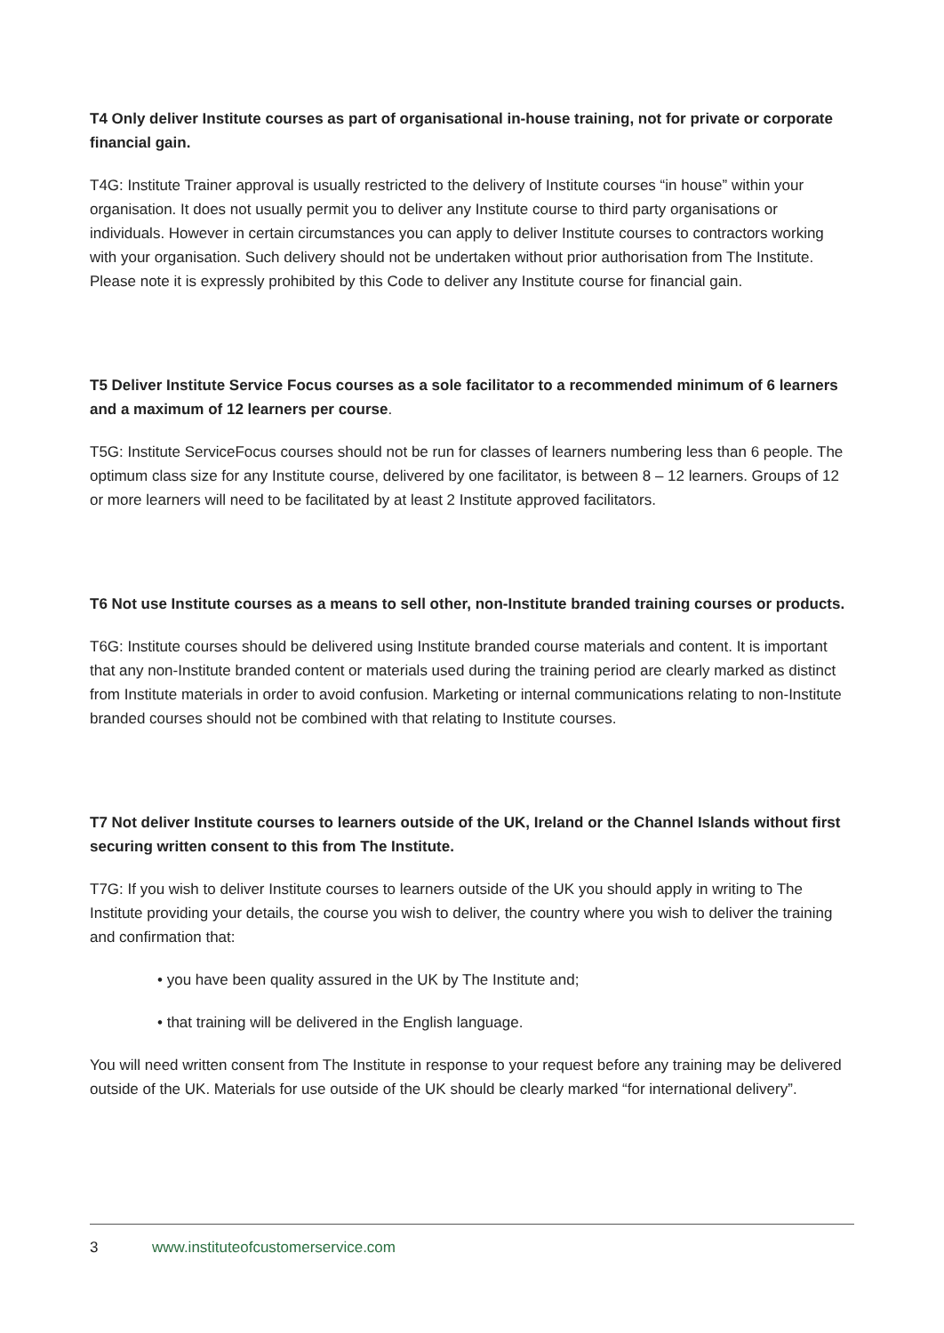T4 Only deliver Institute courses as part of organisational in-house training, not for private or corporate financial gain.
T4G: Institute Trainer approval is usually restricted to the delivery of Institute courses “in house” within your organisation. It does not usually permit you to deliver any Institute course to third party organisations or individuals. However in certain circumstances you can apply to deliver Institute courses to contractors working with your organisation. Such delivery should not be undertaken without prior authorisation from The Institute. Please note it is expressly prohibited by this Code to deliver any Institute course for financial gain.
T5 Deliver Institute Service Focus courses as a sole facilitator to a recommended minimum of 6 learners and a maximum of 12 learners per course.
T5G: Institute ServiceFocus courses should not be run for classes of learners numbering less than 6 people. The optimum class size for any Institute course, delivered by one facilitator, is between 8 – 12 learners. Groups of 12 or more learners will need to be facilitated by at least 2 Institute approved facilitators.
T6 Not use Institute courses as a means to sell other, non-Institute branded training courses or products.
T6G: Institute courses should be delivered using Institute branded course materials and content. It is important that any non-Institute branded content or materials used during the training period are clearly marked as distinct from Institute materials in order to avoid confusion. Marketing or internal communications relating to non-Institute branded courses should not be combined with that relating to Institute courses.
T7 Not deliver Institute courses to learners outside of the UK, Ireland or the Channel Islands without first securing written consent to this from The Institute.
T7G: If you wish to deliver Institute courses to learners outside of the UK you should apply in writing to The Institute providing your details, the course you wish to deliver, the country where you wish to deliver the training and confirmation that:
• you have been quality assured in the UK by The Institute and;
• that training will be delivered in the English language.
You will need written consent from The Institute in response to your request before any training may be delivered outside of the UK. Materials for use outside of the UK should be clearly marked “for international delivery”.
3 www.instituteofcustomerservice.com